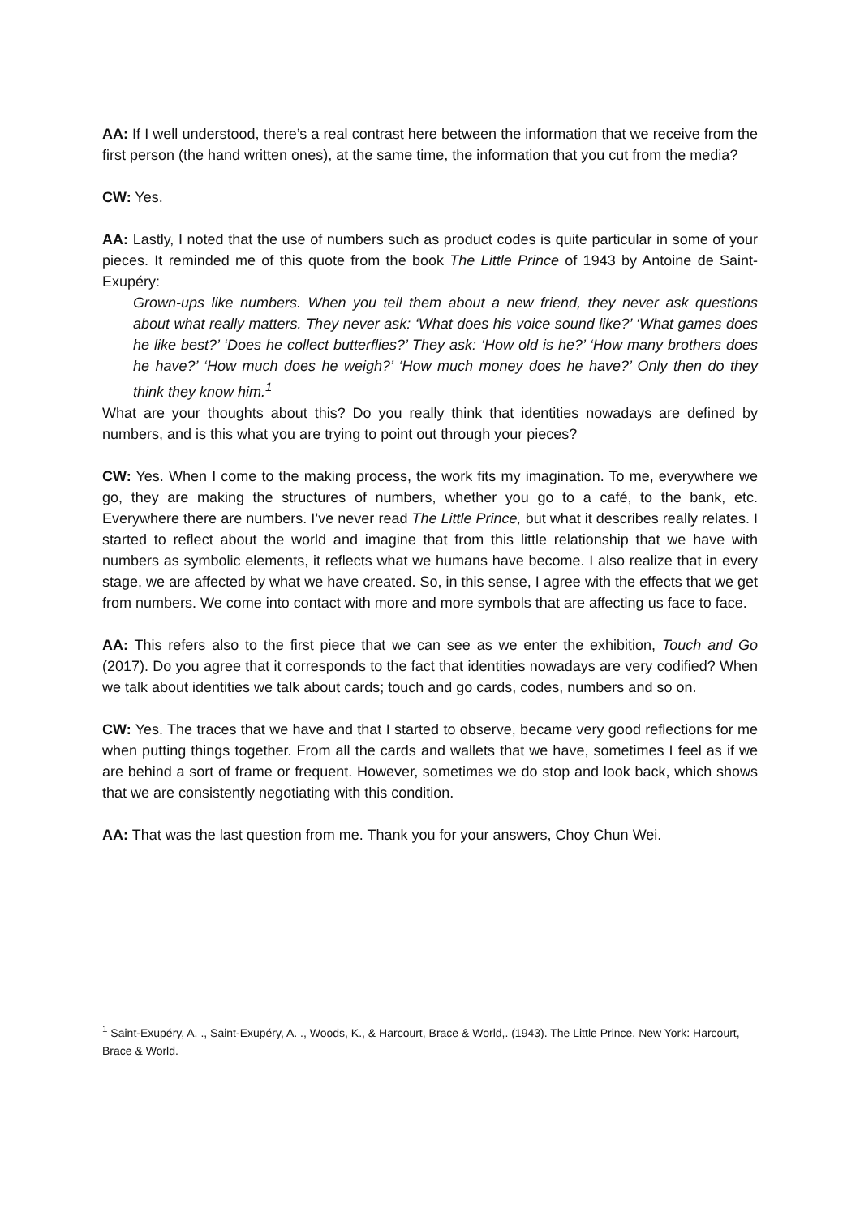AA: If I well understood, there’s a real contrast here between the information that we receive from the first person (the hand written ones), at the same time, the information that you cut from the media?
CW: Yes.
AA: Lastly, I noted that the use of numbers such as product codes is quite particular in some of your pieces. It reminded me of this quote from the book The Little Prince of 1943 by Antoine de Saint-Exupéry:
Grown-ups like numbers. When you tell them about a new friend, they never ask questions about what really matters. They never ask: ‘What does his voice sound like?’ ‘What games does he like best?’ ‘Does he collect butterflies?’ They ask: ‘How old is he?’ ‘How many brothers does he have?’ ‘How much does he weigh?’ ‘How much money does he have?’ Only then do they think they know him.<sup>1</sup>
What are your thoughts about this? Do you really think that identities nowadays are defined by numbers, and is this what you are trying to point out through your pieces?
CW: Yes. When I come to the making process, the work fits my imagination. To me, everywhere we go, they are making the structures of numbers, whether you go to a café, to the bank, etc. Everywhere there are numbers. I’ve never read The Little Prince, but what it describes really relates. I started to reflect about the world and imagine that from this little relationship that we have with numbers as symbolic elements, it reflects what we humans have become. I also realize that in every stage, we are affected by what we have created. So, in this sense, I agree with the effects that we get from numbers. We come into contact with more and more symbols that are affecting us face to face.
AA: This refers also to the first piece that we can see as we enter the exhibition, Touch and Go (2017). Do you agree that it corresponds to the fact that identities nowadays are very codified? When we talk about identities we talk about cards; touch and go cards, codes, numbers and so on.
CW: Yes. The traces that we have and that I started to observe, became very good reflections for me when putting things together. From all the cards and wallets that we have, sometimes I feel as if we are behind a sort of frame or frequent. However, sometimes we do stop and look back, which shows that we are consistently negotiating with this condition.
AA: That was the last question from me. Thank you for your answers, Choy Chun Wei.
<sup>1</sup> Saint-Exupéry, A. ., Saint-Exupéry, A. ., Woods, K., & Harcourt, Brace & World,. (1943). The Little Prince. New York: Harcourt, Brace & World.